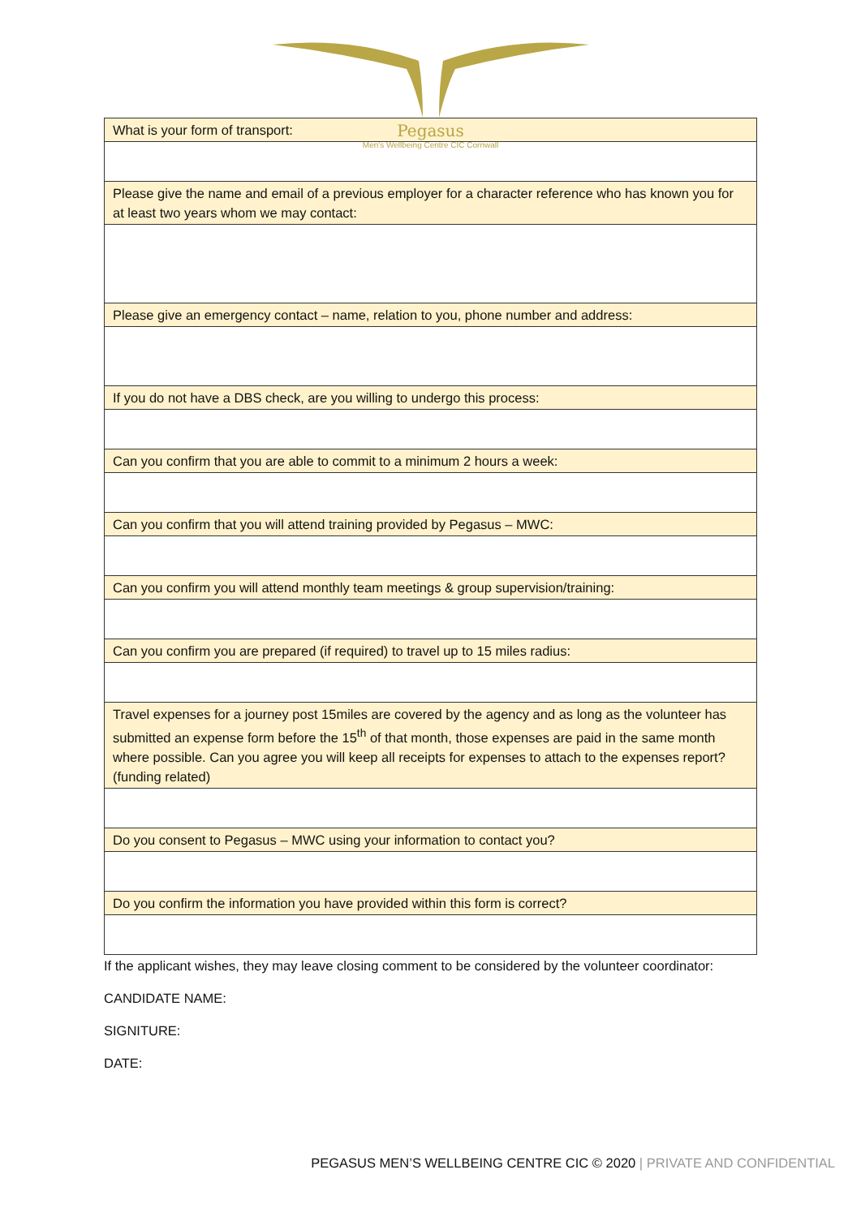Pegasus
Men's Wellbeing Centre CIC Cornwall
| What is your form of transport: |
| Please give the name and email of a previous employer for a character reference who has known you for at least two years whom we may contact: |
| Please give an emergency contact – name, relation to you, phone number and address: |
| If you do not have a DBS check, are you willing to undergo this process: |
| Can you confirm that you are able to commit to a minimum 2 hours a week: |
| Can you confirm that you will attend training provided by Pegasus – MWC: |
| Can you confirm you will attend monthly team meetings & group supervision/training: |
| Can you confirm you are prepared (if required) to travel up to 15 miles radius: |
| Travel expenses for a journey post 15miles are covered by the agency and as long as the volunteer has submitted an expense form before the 15<sup>th</sup> of that month, those expenses are paid in the same month where possible. Can you agree you will keep all receipts for expenses to attach to the expenses report? (funding related) |
| Do you consent to Pegasus – MWC using your information to contact you? |
| Do you confirm the information you have provided within this form is correct? |
If the applicant wishes, they may leave closing comment to be considered by the volunteer coordinator:
CANDIDATE NAME:
SIGNITURE:
DATE:
PEGASUS MEN’S WELLBEING CENTRE CIC © 2020 | PRIVATE AND CONFIDENTIAL